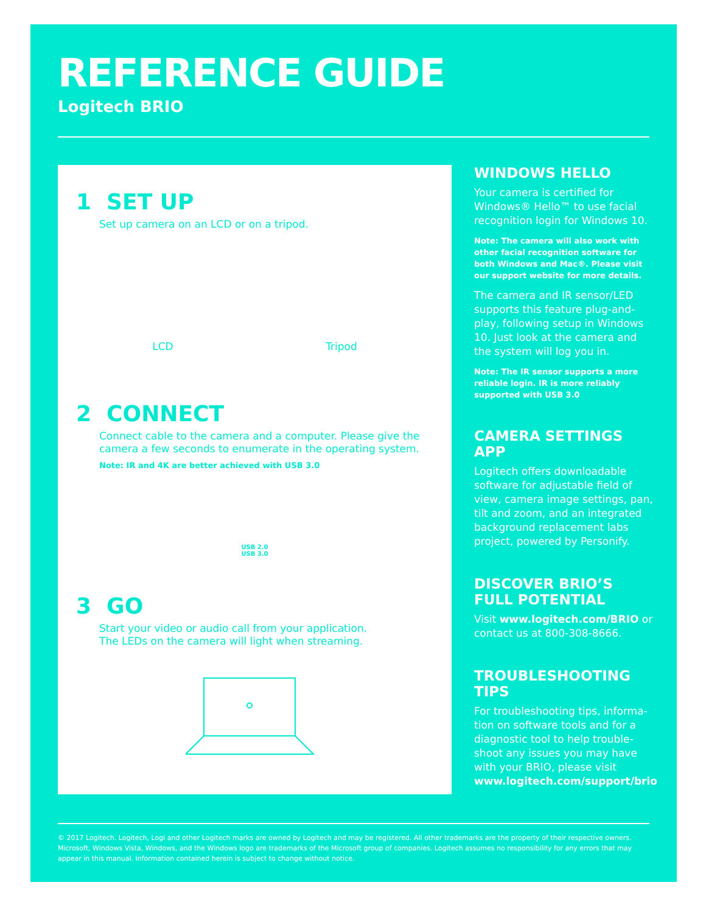REFERENCE GUIDE
Logitech BRIO
1 SET UP
Set up camera on an LCD or on a tripod.
LCD Tripod
2 CONNECT
Connect cable to the camera and a computer. Please give the camera a few seconds to enumerate in the operating system.
Note: IR and 4K are better achieved with USB 3.0
USB 2.0
USB 3.0
3 GO
Start your video or audio call from your application.
The LEDs on the camera will light when streaming.
WINDOWS HELLO
Your camera is certified for Windows® Hello™ to use facial recognition login for Windows 10.
Note: The camera will also work with other facial recognition software for both Windows and Mac®. Please visit our support website for more details.
The camera and IR sensor/LED supports this feature plug-and-play, following setup in Windows 10. Just look at the camera and the system will log you in.
Note: The IR sensor supports a more reliable login. IR is more reliably supported with USB 3.0
CAMERA SETTINGS APP
Logitech offers downloadable software for adjustable field of view, camera image settings, pan, tilt and zoom, and an integrated background replacement labs project, powered by Personify.
DISCOVER BRIO’S
FULL POTENTIAL
Visit www.logitech.com/BRIO or contact us at 800-308-8666.
TROUBLESHOOTING TIPS
For troubleshooting tips, informa-tion on software tools and for a diagnostic tool to help trouble-shoot any issues you may have with your BRIO, please visit www.logitech.com/support/brio
© 2017 Logitech. Logitech, Logi and other Logitech marks are owned by Logitech and may be registered. All other trademarks are the property of their respective owners. Microsoft, Windows Vista, Windows, and the Windows logo are trademarks of the Microsoft group of companies. Logitech assumes no responsibility for any errors that may appear in this manual. Information contained herein is subject to change without notice.